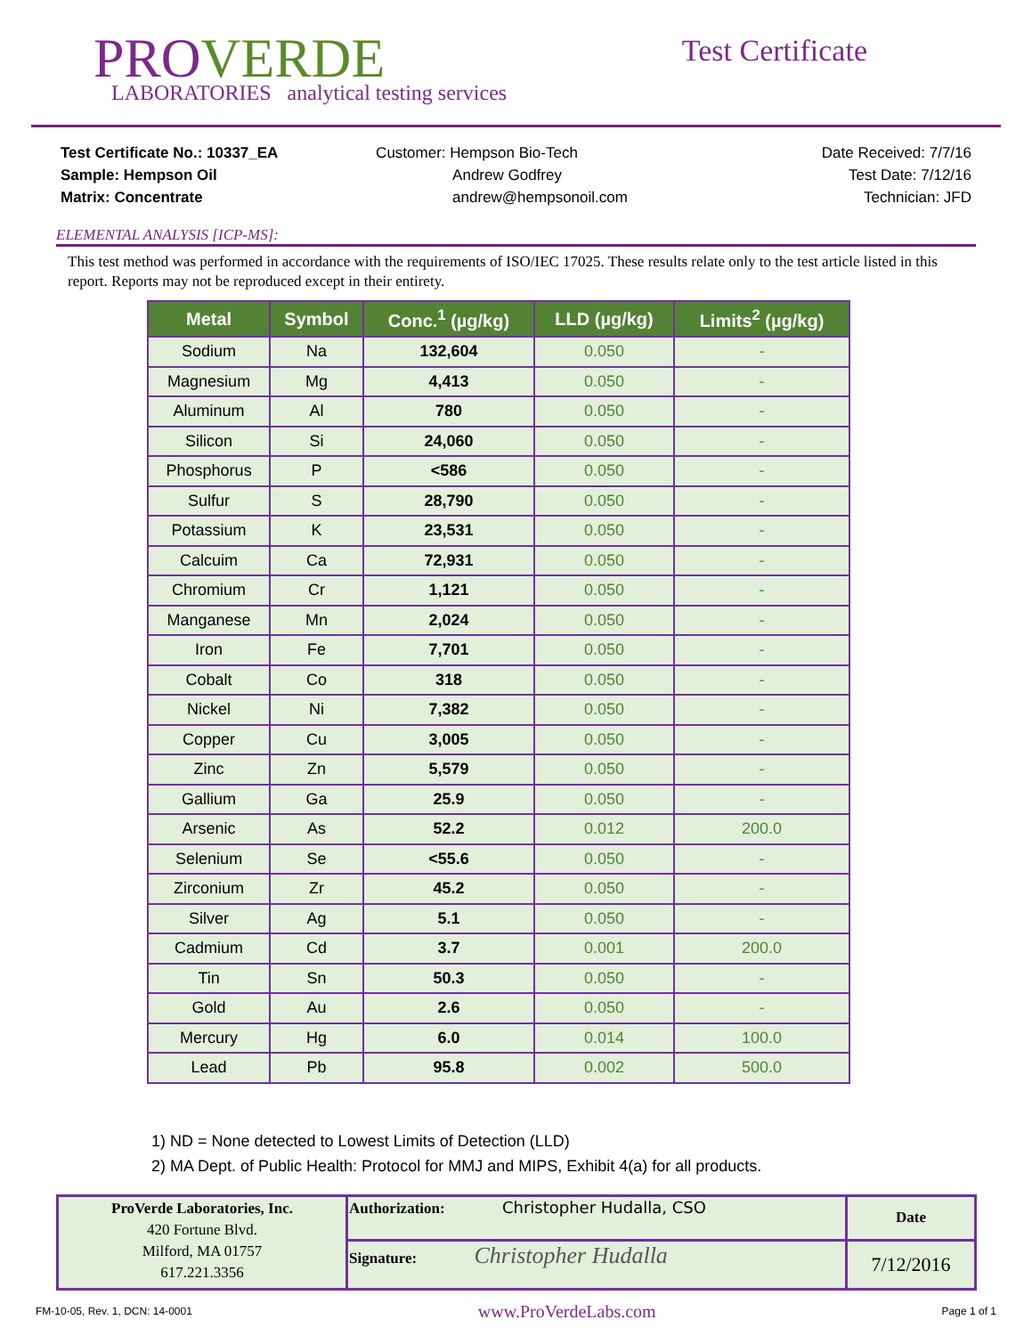PROVERDE
LABORATORIES analytical testing services
Test Certificate
Test Certificate No.: 10337_EA
Sample: Hempson Oil
Matrix: Concentrate
Customer: Hempson Bio-Tech
Andrew Godfrey
andrew@hempsonoil.com
Date Received: 7/7/16
Test Date: 7/12/16
Technician: JFD
ELEMENTAL ANALYSIS [ICP-MS]:
This test method was performed in accordance with the requirements of ISO/IEC 17025. These results relate only to the test article listed in this report. Reports may not be reproduced except in their entirety.
| Metal | Symbol | Conc.<sup>1</sup> (µg/kg) | LLD (µg/kg) | Limits<sup>2</sup> (µg/kg) |
| --- | --- | --- | --- | --- |
| Sodium | Na | 132,604 | 0.050 | - |
| Magnesium | Mg | 4,413 | 0.050 | - |
| Aluminum | Al | 780 | 0.050 | - |
| Silicon | Si | 24,060 | 0.050 | - |
| Phosphorus | P | <586 | 0.050 | - |
| Sulfur | S | 28,790 | 0.050 | - |
| Potassium | K | 23,531 | 0.050 | - |
| Calcuim | Ca | 72,931 | 0.050 | - |
| Chromium | Cr | 1,121 | 0.050 | - |
| Manganese | Mn | 2,024 | 0.050 | - |
| Iron | Fe | 7,701 | 0.050 | - |
| Cobalt | Co | 318 | 0.050 | - |
| Nickel | Ni | 7,382 | 0.050 | - |
| Copper | Cu | 3,005 | 0.050 | - |
| Zinc | Zn | 5,579 | 0.050 | - |
| Gallium | Ga | 25.9 | 0.050 | - |
| Arsenic | As | 52.2 | 0.012 | 200.0 |
| Selenium | Se | <55.6 | 0.050 | - |
| Zirconium | Zr | 45.2 | 0.050 | - |
| Silver | Ag | 5.1 | 0.050 | - |
| Cadmium | Cd | 3.7 | 0.001 | 200.0 |
| Tin | Sn | 50.3 | 0.050 | - |
| Gold | Au | 2.6 | 0.050 | - |
| Mercury | Hg | 6.0 | 0.014 | 100.0 |
| Lead | Pb | 95.8 | 0.002 | 500.0 |
1) ND = None detected to Lowest Limits of Detection (LLD)
2) MA Dept. of Public Health: Protocol for MMJ and MIPS, Exhibit 4(a) for all products.
| ProVerde Laboratories, Inc. 420 Fortune Blvd. Milford, MA 01757 617.221.3356 | Authorization: Christopher Hudalla, CSO | Date |
| | Signature: Christopher Hudalla | 7/12/2016 |
FM-10-05, Rev. 1, DCN: 14-0001 www.ProVerdeLabs.com Page 1 of 1